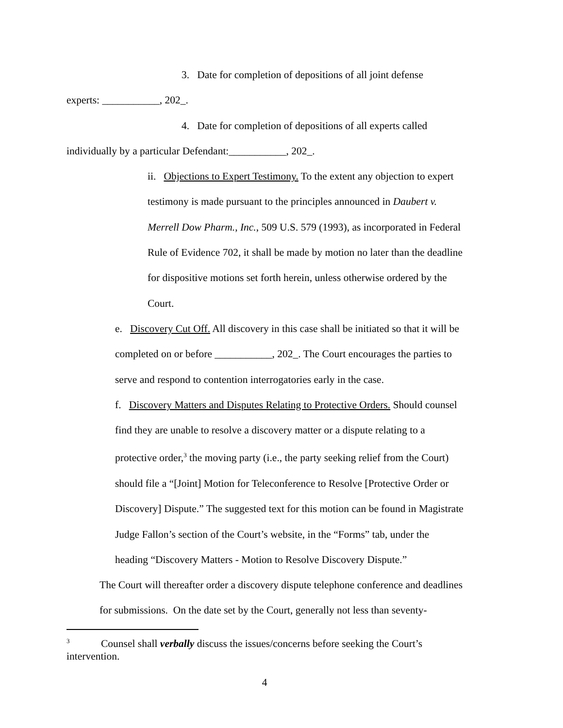3. Date for completion of depositions of all joint defense
experts: ___________, 202_.
4. Date for completion of depositions of all experts called
individually by a particular Defendant:___________, 202_.
ii. Objections to Expert Testimony. To the extent any objection to expert testimony is made pursuant to the principles announced in Daubert v. Merrell Dow Pharm., Inc., 509 U.S. 579 (1993), as incorporated in Federal Rule of Evidence 702, it shall be made by motion no later than the deadline for dispositive motions set forth herein, unless otherwise ordered by the Court.
e. Discovery Cut Off. All discovery in this case shall be initiated so that it will be completed on or before ___________, 202_. The Court encourages the parties to serve and respond to contention interrogatories early in the case.
f. Discovery Matters and Disputes Relating to Protective Orders. Should counsel find they are unable to resolve a discovery matter or a dispute relating to a protective order,<sup>3</sup> the moving party (i.e., the party seeking relief from the Court) should file a “[Joint] Motion for Teleconference to Resolve [Protective Order or Discovery] Dispute.” The suggested text for this motion can be found in Magistrate Judge Fallon’s section of the Court’s website, in the “Forms” tab, under the heading “Discovery Matters - Motion to Resolve Discovery Dispute.”
The Court will thereafter order a discovery dispute telephone conference and deadlines for submissions. On the date set by the Court, generally not less than seventy-
<sup>3</sup> Counsel shall verbally discuss the issues/concerns before seeking the Court’s intervention.
4